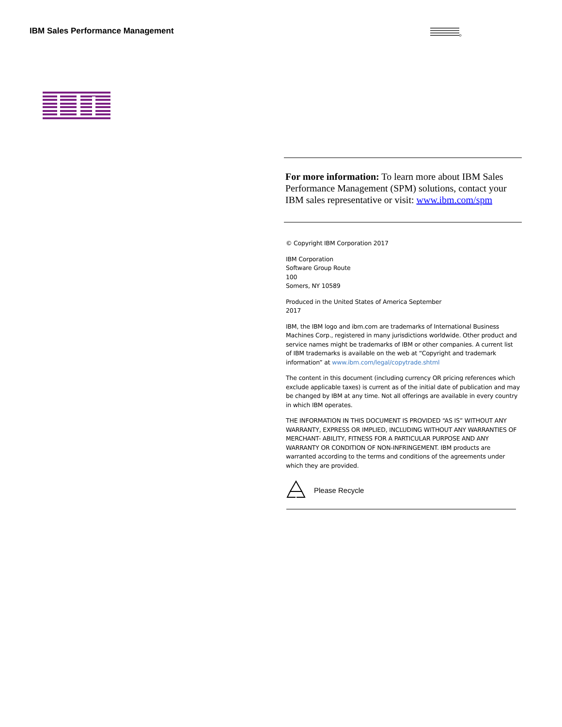IBM Sales Performance Management
For more information: To learn more about IBM Sales Performance Management (SPM) solutions, contact your IBM sales representative or visit: www.ibm.com/spm
© Copyright IBM Corporation 2017
IBM Corporation
Software Group Route
100
Somers, NY 10589
Produced in the United States of America September
2017
IBM, the IBM logo and ibm.com are trademarks of International Business Machines Corp., registered in many jurisdictions worldwide. Other product and service names might be trademarks of IBM or other companies. A current list of IBM trademarks is available on the web at “Copyright and trademark information” at www.ibm.com/legal/copytrade.shtml
The content in this document (including currency OR pricing references which exclude applicable taxes) is current as of the initial date of publication and may be changed by IBM at any time. Not all offerings are available in every country in which IBM operates.
THE INFORMATION IN THIS DOCUMENT IS PROVIDED “AS IS” WITHOUT ANY WARRANTY, EXPRESS OR IMPLIED, INCLUDING WITHOUT ANY WARRANTIES OF MERCHANT- ABILITY, FITNESS FOR A PARTICULAR PURPOSE AND ANY WARRANTY OR CONDITION OF NON-INFRINGEMENT. IBM products are warranted according to the terms and conditions of the agreements under which they are provided.
Please Recycle